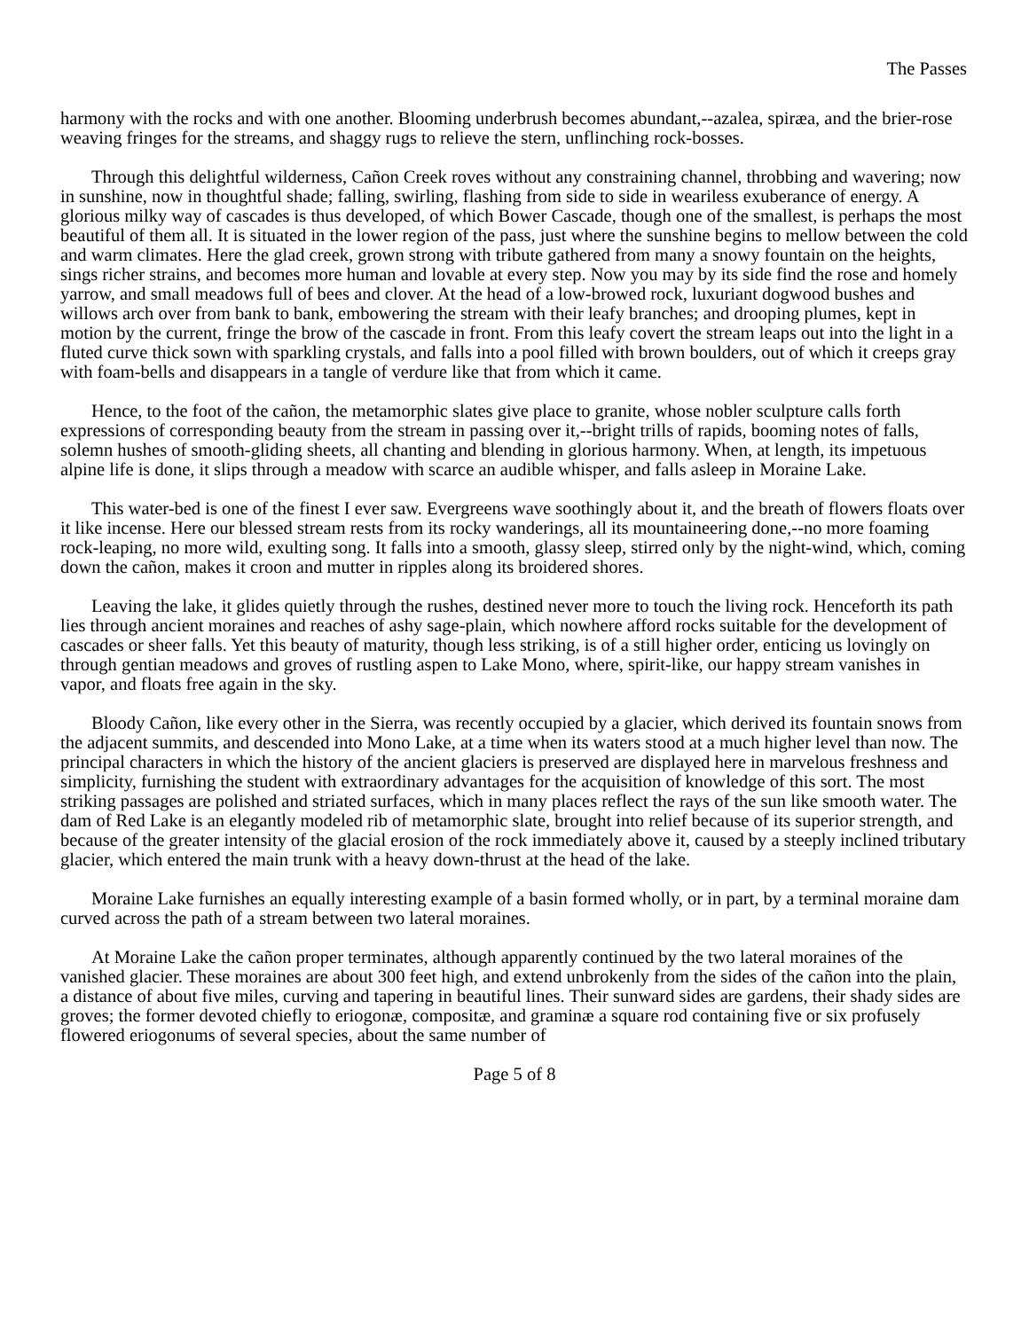The Passes
harmony with the rocks and with one another. Blooming underbrush becomes abundant,--azalea, spiræa, and the brier-rose weaving fringes for the streams, and shaggy rugs to relieve the stern, unflinching rock-bosses.
Through this delightful wilderness, Cañon Creek roves without any constraining channel, throbbing and wavering; now in sunshine, now in thoughtful shade; falling, swirling, flashing from side to side in weariless exuberance of energy. A glorious milky way of cascades is thus developed, of which Bower Cascade, though one of the smallest, is perhaps the most beautiful of them all. It is situated in the lower region of the pass, just where the sunshine begins to mellow between the cold and warm climates. Here the glad creek, grown strong with tribute gathered from many a snowy fountain on the heights, sings richer strains, and becomes more human and lovable at every step. Now you may by its side find the rose and homely yarrow, and small meadows full of bees and clover. At the head of a low-browed rock, luxuriant dogwood bushes and willows arch over from bank to bank, embowering the stream with their leafy branches; and drooping plumes, kept in motion by the current, fringe the brow of the cascade in front. From this leafy covert the stream leaps out into the light in a fluted curve thick sown with sparkling crystals, and falls into a pool filled with brown boulders, out of which it creeps gray with foam-bells and disappears in a tangle of verdure like that from which it came.
Hence, to the foot of the cañon, the metamorphic slates give place to granite, whose nobler sculpture calls forth expressions of corresponding beauty from the stream in passing over it,--bright trills of rapids, booming notes of falls, solemn hushes of smooth-gliding sheets, all chanting and blending in glorious harmony. When, at length, its impetuous alpine life is done, it slips through a meadow with scarce an audible whisper, and falls asleep in Moraine Lake.
This water-bed is one of the finest I ever saw. Evergreens wave soothingly about it, and the breath of flowers floats over it like incense. Here our blessed stream rests from its rocky wanderings, all its mountaineering done,--no more foaming rock-leaping, no more wild, exulting song. It falls into a smooth, glassy sleep, stirred only by the night-wind, which, coming down the cañon, makes it croon and mutter in ripples along its broidered shores.
Leaving the lake, it glides quietly through the rushes, destined never more to touch the living rock. Henceforth its path lies through ancient moraines and reaches of ashy sage-plain, which nowhere afford rocks suitable for the development of cascades or sheer falls. Yet this beauty of maturity, though less striking, is of a still higher order, enticing us lovingly on through gentian meadows and groves of rustling aspen to Lake Mono, where, spirit-like, our happy stream vanishes in vapor, and floats free again in the sky.
Bloody Cañon, like every other in the Sierra, was recently occupied by a glacier, which derived its fountain snows from the adjacent summits, and descended into Mono Lake, at a time when its waters stood at a much higher level than now. The principal characters in which the history of the ancient glaciers is preserved are displayed here in marvelous freshness and simplicity, furnishing the student with extraordinary advantages for the acquisition of knowledge of this sort. The most striking passages are polished and striated surfaces, which in many places reflect the rays of the sun like smooth water. The dam of Red Lake is an elegantly modeled rib of metamorphic slate, brought into relief because of its superior strength, and because of the greater intensity of the glacial erosion of the rock immediately above it, caused by a steeply inclined tributary glacier, which entered the main trunk with a heavy down-thrust at the head of the lake.
Moraine Lake furnishes an equally interesting example of a basin formed wholly, or in part, by a terminal moraine dam curved across the path of a stream between two lateral moraines.
At Moraine Lake the cañon proper terminates, although apparently continued by the two lateral moraines of the vanished glacier. These moraines are about 300 feet high, and extend unbrokenly from the sides of the cañon into the plain, a distance of about five miles, curving and tapering in beautiful lines. Their sunward sides are gardens, their shady sides are groves; the former devoted chiefly to eriogonæ, compositæ, and graminæ a square rod containing five or six profusely flowered eriogonums of several species, about the same number of
Page 5 of 8